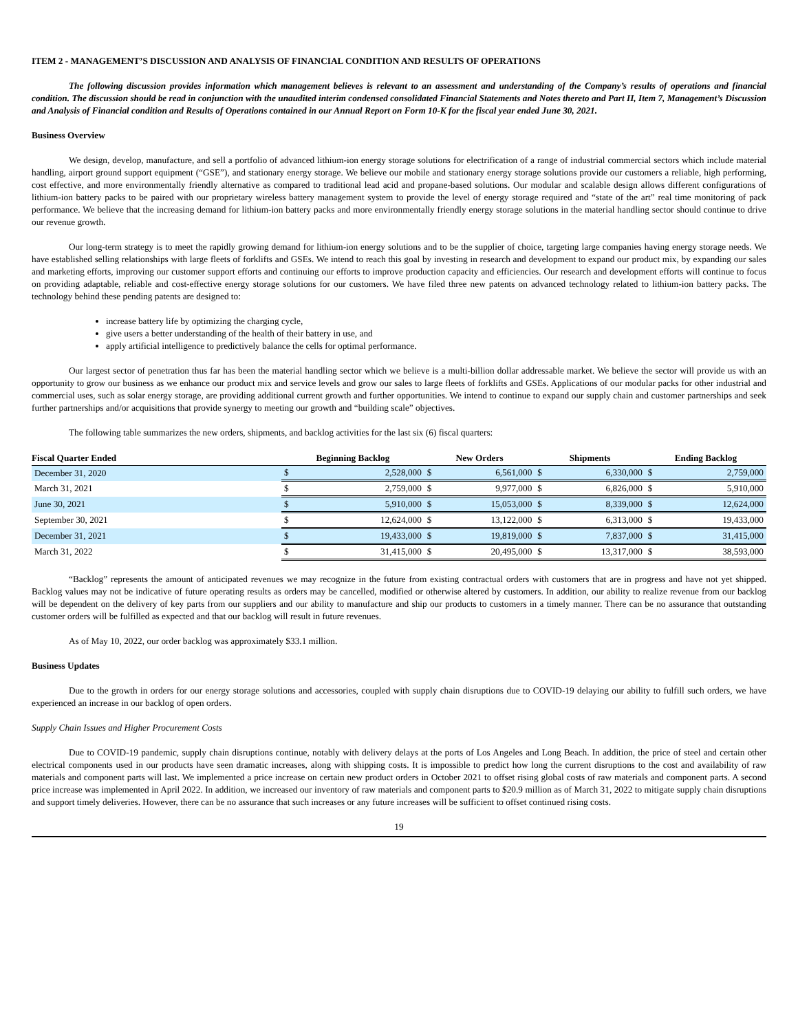ITEM 2 - MANAGEMENT’S DISCUSSION AND ANALYSIS OF FINANCIAL CONDITION AND RESULTS OF OPERATIONS
The following discussion provides information which management believes is relevant to an assessment and understanding of the Company’s results of operations and financial condition. The discussion should be read in conjunction with the unaudited interim condensed consolidated Financial Statements and Notes thereto and Part II, Item 7, Management’s Discussion and Analysis of Financial condition and Results of Operations contained in our Annual Report on Form 10-K for the fiscal year ended June 30, 2021.
Business Overview
We design, develop, manufacture, and sell a portfolio of advanced lithium-ion energy storage solutions for electrification of a range of industrial commercial sectors which include material handling, airport ground support equipment (“GSE”), and stationary energy storage. We believe our mobile and stationary energy storage solutions provide our customers a reliable, high performing, cost effective, and more environmentally friendly alternative as compared to traditional lead acid and propane-based solutions. Our modular and scalable design allows different configurations of lithium-ion battery packs to be paired with our proprietary wireless battery management system to provide the level of energy storage required and “state of the art” real time monitoring of pack performance. We believe that the increasing demand for lithium-ion battery packs and more environmentally friendly energy storage solutions in the material handling sector should continue to drive our revenue growth.
Our long-term strategy is to meet the rapidly growing demand for lithium-ion energy solutions and to be the supplier of choice, targeting large companies having energy storage needs. We have established selling relationships with large fleets of forklifts and GSEs. We intend to reach this goal by investing in research and development to expand our product mix, by expanding our sales and marketing efforts, improving our customer support efforts and continuing our efforts to improve production capacity and efficiencies. Our research and development efforts will continue to focus on providing adaptable, reliable and cost-effective energy storage solutions for our customers. We have filed three new patents on advanced technology related to lithium-ion battery packs. The technology behind these pending patents are designed to:
increase battery life by optimizing the charging cycle,
give users a better understanding of the health of their battery in use, and
apply artificial intelligence to predictively balance the cells for optimal performance.
Our largest sector of penetration thus far has been the material handling sector which we believe is a multi-billion dollar addressable market. We believe the sector will provide us with an opportunity to grow our business as we enhance our product mix and service levels and grow our sales to large fleets of forklifts and GSEs. Applications of our modular packs for other industrial and commercial uses, such as solar energy storage, are providing additional current growth and further opportunities. We intend to continue to expand our supply chain and customer partnerships and seek further partnerships and/or acquisitions that provide synergy to meeting our growth and “building scale” objectives.
The following table summarizes the new orders, shipments, and backlog activities for the last six (6) fiscal quarters:
| Fiscal Quarter Ended | Beginning Backlog | | New Orders | | Shipments | | Ending Backlog | |
| --- | --- | --- | --- | --- | --- | --- | --- | --- |
| December 31, 2020 | $ | 2,528,000 | $ | 6,561,000 | $ | 6,330,000 | $ | 2,759,000 |
| March 31, 2021 | $ | 2,759,000 | $ | 9,977,000 | $ | 6,826,000 | $ | 5,910,000 |
| June 30, 2021 | $ | 5,910,000 | $ | 15,053,000 | $ | 8,339,000 | $ | 12,624,000 |
| September 30, 2021 | $ | 12,624,000 | $ | 13,122,000 | $ | 6,313,000 | $ | 19,433,000 |
| December 31, 2021 | $ | 19,433,000 | $ | 19,819,000 | $ | 7,837,000 | $ | 31,415,000 |
| March 31, 2022 | $ | 31,415,000 | $ | 20,495,000 | $ | 13,317,000 | $ | 38,593,000 |
“Backlog” represents the amount of anticipated revenues we may recognize in the future from existing contractual orders with customers that are in progress and have not yet shipped. Backlog values may not be indicative of future operating results as orders may be cancelled, modified or otherwise altered by customers. In addition, our ability to realize revenue from our backlog will be dependent on the delivery of key parts from our suppliers and our ability to manufacture and ship our products to customers in a timely manner. There can be no assurance that outstanding customer orders will be fulfilled as expected and that our backlog will result in future revenues.
As of May 10, 2022, our order backlog was approximately $33.1 million.
Business Updates
Due to the growth in orders for our energy storage solutions and accessories, coupled with supply chain disruptions due to COVID-19 delaying our ability to fulfill such orders, we have experienced an increase in our backlog of open orders.
Supply Chain Issues and Higher Procurement Costs
Due to COVID-19 pandemic, supply chain disruptions continue, notably with delivery delays at the ports of Los Angeles and Long Beach. In addition, the price of steel and certain other electrical components used in our products have seen dramatic increases, along with shipping costs. It is impossible to predict how long the current disruptions to the cost and availability of raw materials and component parts will last. We implemented a price increase on certain new product orders in October 2021 to offset rising global costs of raw materials and component parts. A second price increase was implemented in April 2022. In addition, we increased our inventory of raw materials and component parts to $20.9 million as of March 31, 2022 to mitigate supply chain disruptions and support timely deliveries. However, there can be no assurance that such increases or any future increases will be sufficient to offset continued rising costs.
19